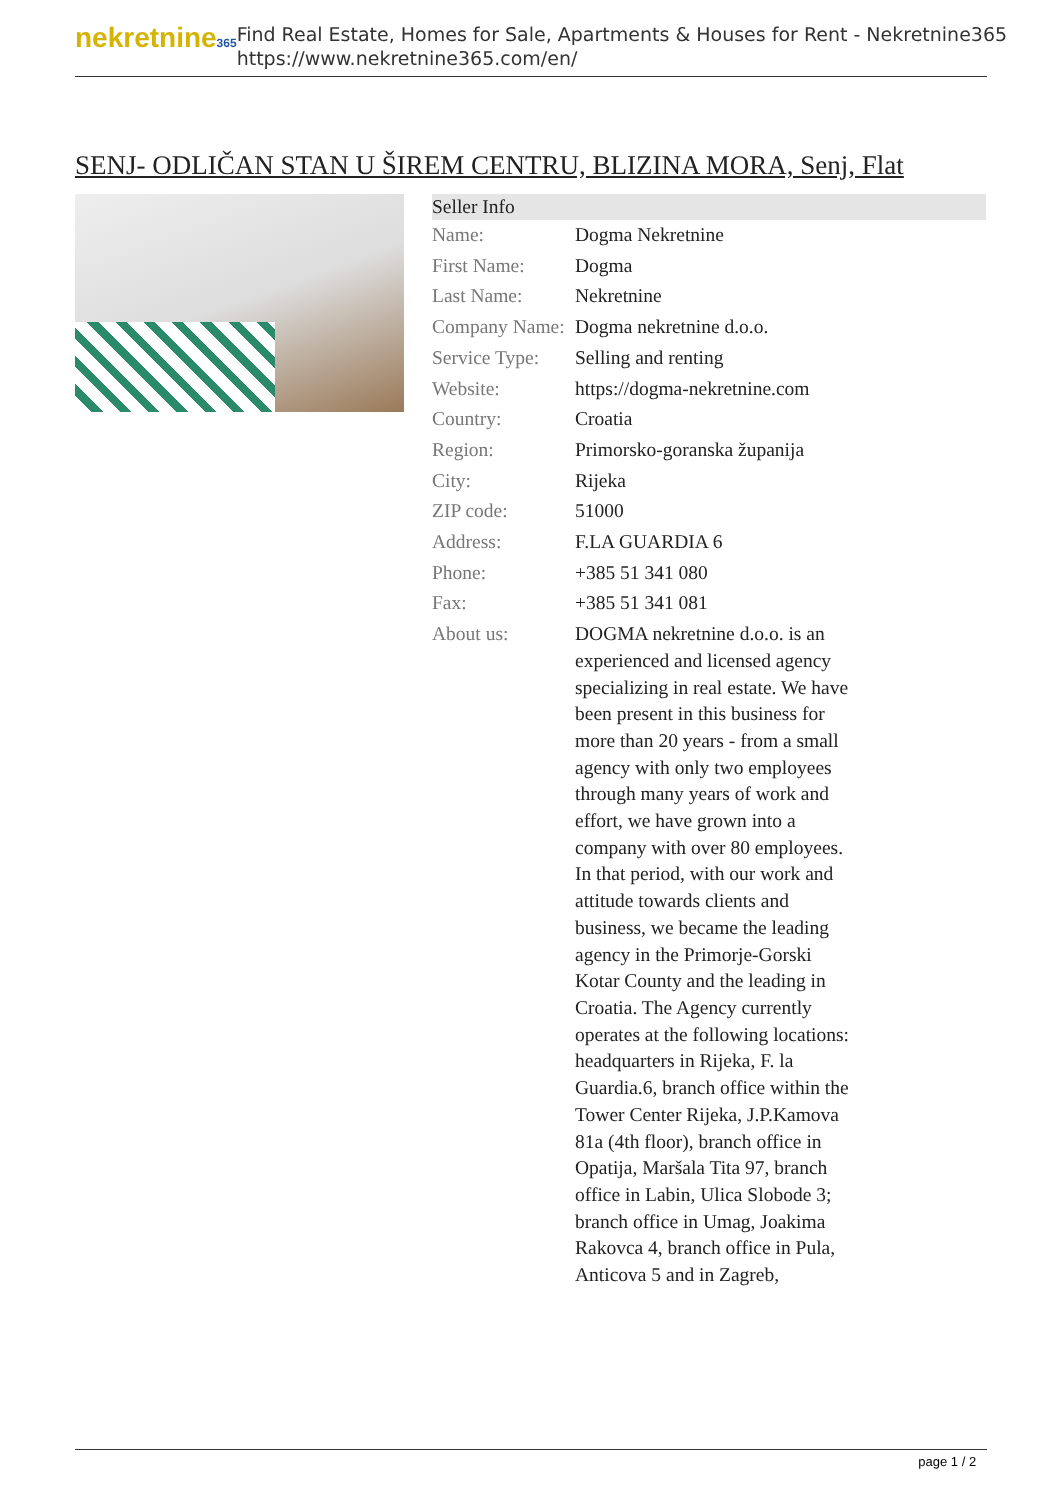nekretnine365
Find Real Estate, Homes for Sale, Apartments & Houses for Rent - Nekretnine365
https://www.nekretnine365.com/en/
SENJ- ODLIČAN STAN U ŠIREM CENTRU, BLIZINA MORA, Senj, Flat
| Seller Info | |
| --- | --- |
| Name: | Dogma Nekretnine |
| First Name: | Dogma |
| Last Name: | Nekretnine |
| Company Name: | Dogma nekretnine d.o.o. |
| Service Type: | Selling and renting |
| Website: | https://dogma-nekretnine.com |
| Country: | Croatia |
| Region: | Primorsko-goranska županija |
| City: | Rijeka |
| ZIP code: | 51000 |
| Address: | F.LA GUARDIA 6 |
| Phone: | +385 51 341 080 |
| Fax: | +385 51 341 081 |
| About us: | DOGMA nekretnine d.o.o. is an experienced and licensed agency specializing in real estate. We have been present in this business for more than 20 years - from a small agency with only two employees through many years of work and effort, we have grown into a company with over 80 employees. In that period, with our work and attitude towards clients and business, we became the leading agency in the Primorje-Gorski Kotar County and the leading in Croatia. The Agency currently operates at the following locations: headquarters in Rijeka, F. la Guardia.6, branch office within the Tower Center Rijeka, J.P.Kamova 81a (4th floor), branch office in Opatija, Maršala Tita 97, branch office in Labin, Ulica Slobode 3; branch office in Umag, Joakima Rakovca 4, branch office in Pula, Anticova 5 and in Zagreb, |
page 1 / 2